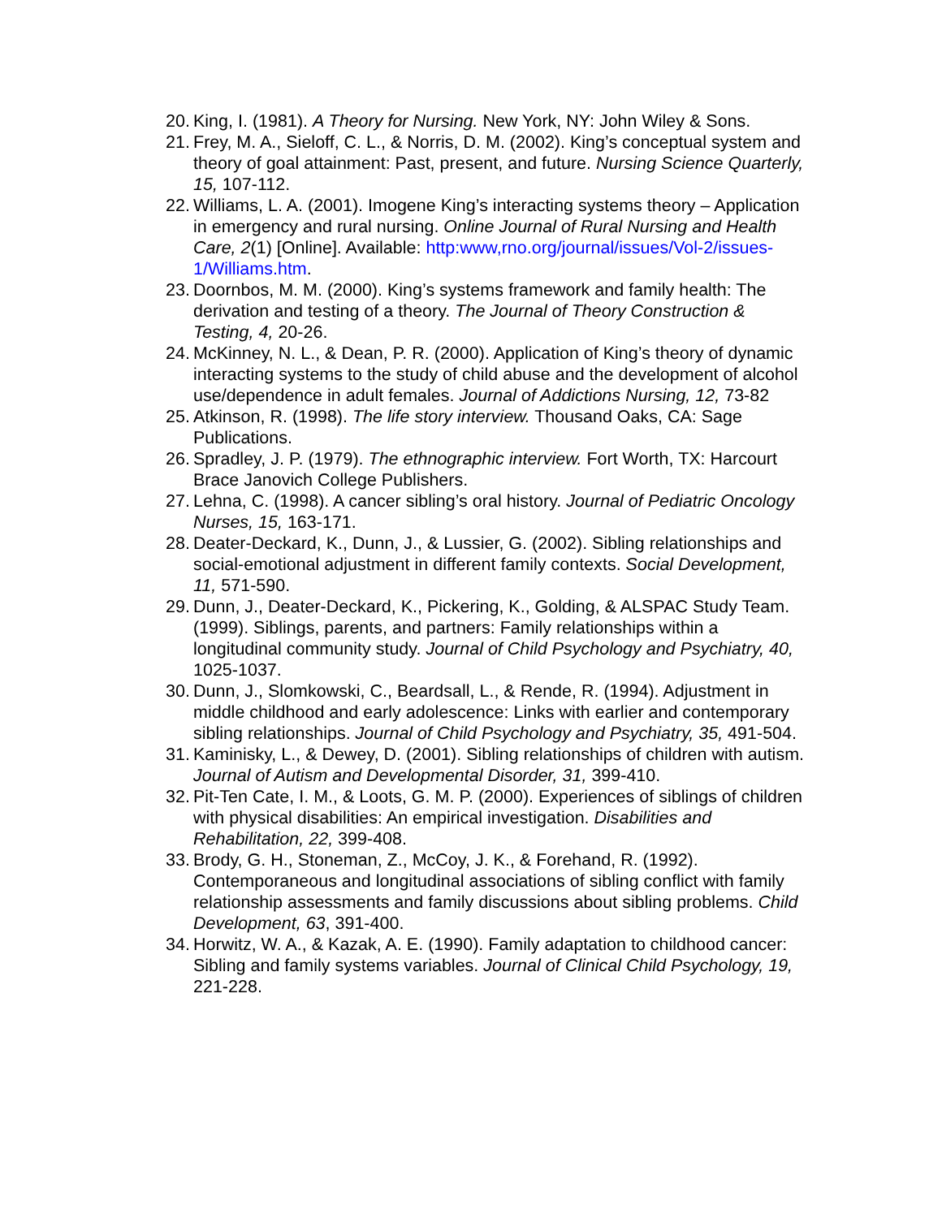20. King, I. (1981). A Theory for Nursing. New York, NY: John Wiley & Sons.
21. Frey, M. A., Sieloff, C. L., & Norris, D. M. (2002). King’s conceptual system and theory of goal attainment: Past, present, and future. Nursing Science Quarterly, 15, 107-112.
22. Williams, L. A. (2001). Imogene King’s interacting systems theory – Application in emergency and rural nursing. Online Journal of Rural Nursing and Health Care, 2(1) [Online]. Available: http:www,rno.org/journal/issues/Vol-2/issues-1/Williams.htm.
23. Doornbos, M. M. (2000). King’s systems framework and family health: The derivation and testing of a theory. The Journal of Theory Construction & Testing, 4, 20-26.
24. McKinney, N. L., & Dean, P. R. (2000). Application of King’s theory of dynamic interacting systems to the study of child abuse and the development of alcohol use/dependence in adult females. Journal of Addictions Nursing, 12, 73-82
25. Atkinson, R. (1998). The life story interview. Thousand Oaks, CA: Sage Publications.
26. Spradley, J. P. (1979). The ethnographic interview. Fort Worth, TX: Harcourt Brace Janovich College Publishers.
27. Lehna, C. (1998). A cancer sibling’s oral history. Journal of Pediatric Oncology Nurses, 15, 163-171.
28. Deater-Deckard, K., Dunn, J., & Lussier, G. (2002). Sibling relationships and social-emotional adjustment in different family contexts. Social Development, 11, 571-590.
29. Dunn, J., Deater-Deckard, K., Pickering, K., Golding, & ALSPAC Study Team. (1999). Siblings, parents, and partners: Family relationships within a longitudinal community study. Journal of Child Psychology and Psychiatry, 40, 1025-1037.
30. Dunn, J., Slomkowski, C., Beardsall, L., & Rende, R. (1994). Adjustment in middle childhood and early adolescence: Links with earlier and contemporary sibling relationships. Journal of Child Psychology and Psychiatry, 35, 491-504.
31. Kaminisky, L., & Dewey, D. (2001). Sibling relationships of children with autism. Journal of Autism and Developmental Disorder, 31, 399-410.
32. Pit-Ten Cate, I. M., & Loots, G. M. P. (2000). Experiences of siblings of children with physical disabilities: An empirical investigation. Disabilities and Rehabilitation, 22, 399-408.
33. Brody, G. H., Stoneman, Z., McCoy, J. K., & Forehand, R. (1992). Contemporaneous and longitudinal associations of sibling conflict with family relationship assessments and family discussions about sibling problems. Child Development, 63, 391-400.
34. Horwitz, W. A., & Kazak, A. E. (1990). Family adaptation to childhood cancer: Sibling and family systems variables. Journal of Clinical Child Psychology, 19, 221-228.